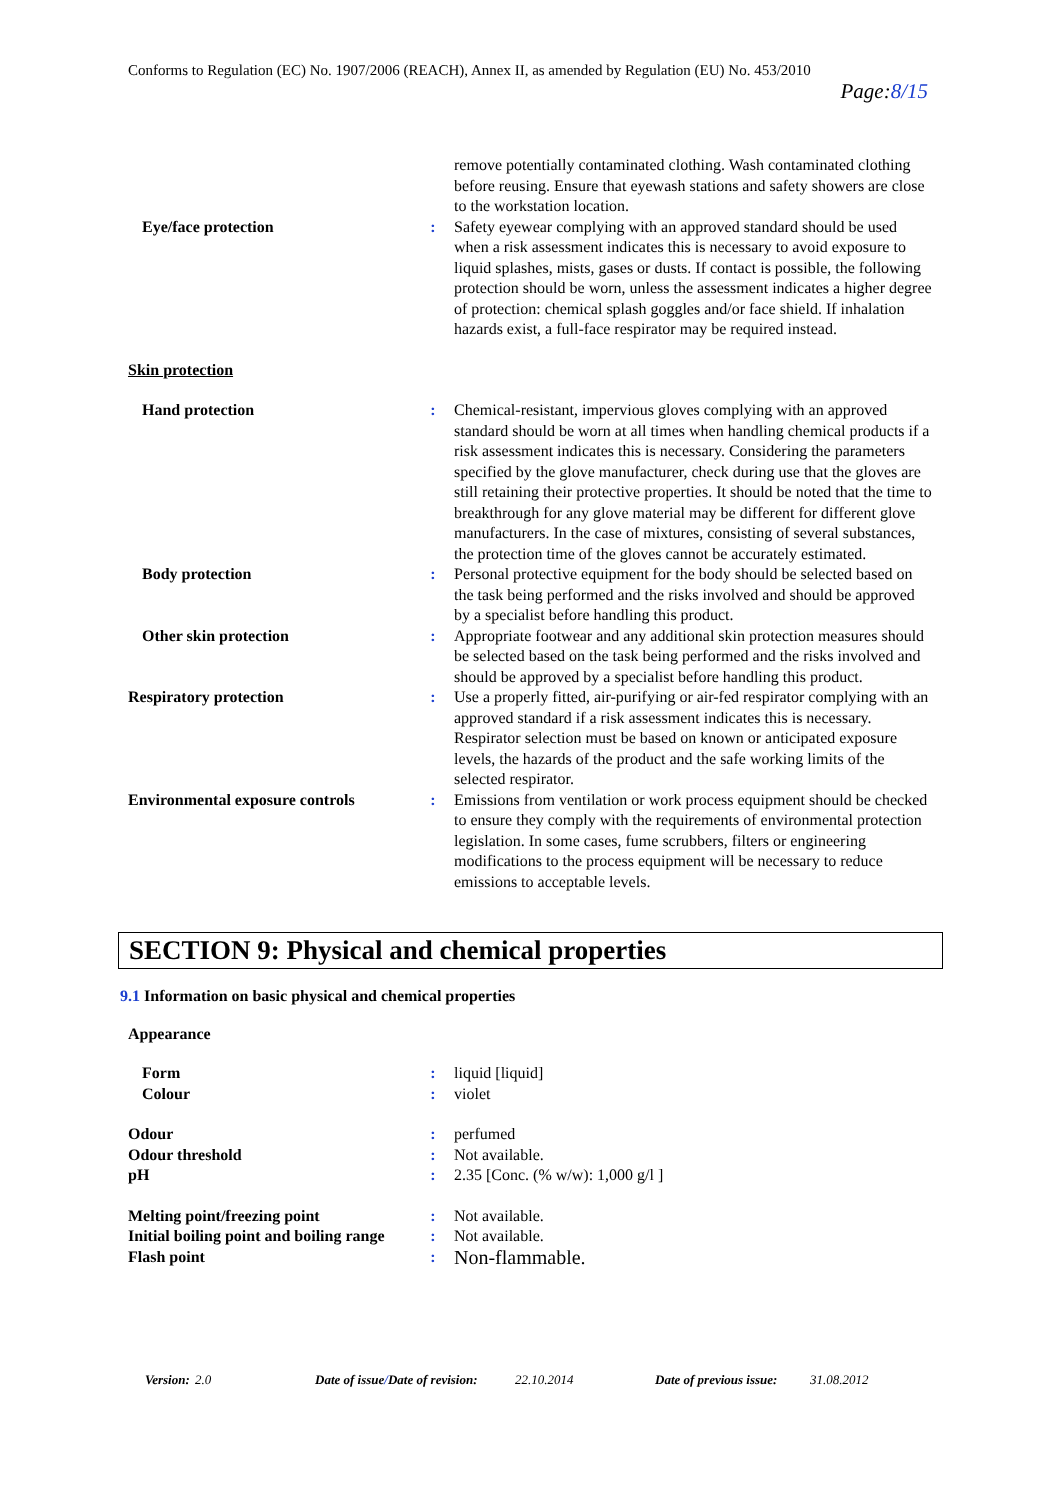Conforms to Regulation (EC) No. 1907/2006 (REACH), Annex II, as amended by Regulation (EU) No. 453/2010
Page:8/15
| | | remove potentially contaminated clothing. Wash contaminated clothing before reusing. Ensure that eyewash stations and safety showers are close to the workstation location. |
| Eye/face protection | : | Safety eyewear complying with an approved standard should be used when a risk assessment indicates this is necessary to avoid exposure to liquid splashes, mists, gases or dusts. If contact is possible, the following protection should be worn, unless the assessment indicates a higher degree of protection: chemical splash goggles and/or face shield. If inhalation hazards exist, a full-face respirator may be required instead. |
| Skin protection | | |
| Hand protection | : | Chemical-resistant, impervious gloves complying with an approved standard should be worn at all times when handling chemical products if a risk assessment indicates this is necessary. Considering the parameters specified by the glove manufacturer, check during use that the gloves are still retaining their protective properties. It should be noted that the time to breakthrough for any glove material may be different for different glove manufacturers. In the case of mixtures, consisting of several substances, the protection time of the gloves cannot be accurately estimated. |
| Body protection | : | Personal protective equipment for the body should be selected based on the task being performed and the risks involved and should be approved by a specialist before handling this product. |
| Other skin protection | : | Appropriate footwear and any additional skin protection measures should be selected based on the task being performed and the risks involved and should be approved by a specialist before handling this product. |
| Respiratory protection | : | Use a properly fitted, air-purifying or air-fed respirator complying with an approved standard if a risk assessment indicates this is necessary. Respirator selection must be based on known or anticipated exposure levels, the hazards of the product and the safe working limits of the selected respirator. |
| Environmental exposure controls | : | Emissions from ventilation or work process equipment should be checked to ensure they comply with the requirements of environmental protection legislation. In some cases, fume scrubbers, filters or engineering modifications to the process equipment will be necessary to reduce emissions to acceptable levels. |
SECTION 9: Physical and chemical properties
9.1 Information on basic physical and chemical properties
Appearance
| Form | : | liquid [liquid] |
| Colour | : | violet |
| Odour | : | perfumed |
| Odour threshold | : | Not available. |
| pH | : | 2.35 [Conc. (% w/w): 1,000 g/l ] |
| Melting point/freezing point | : | Not available. |
| Initial boiling point and boiling range | : | Not available. |
| Flash point | : | Non-flammable. |
Version: 2.0 Date of issue/Date of revision: 22.10.2014 Date of previous issue: 31.08.2012